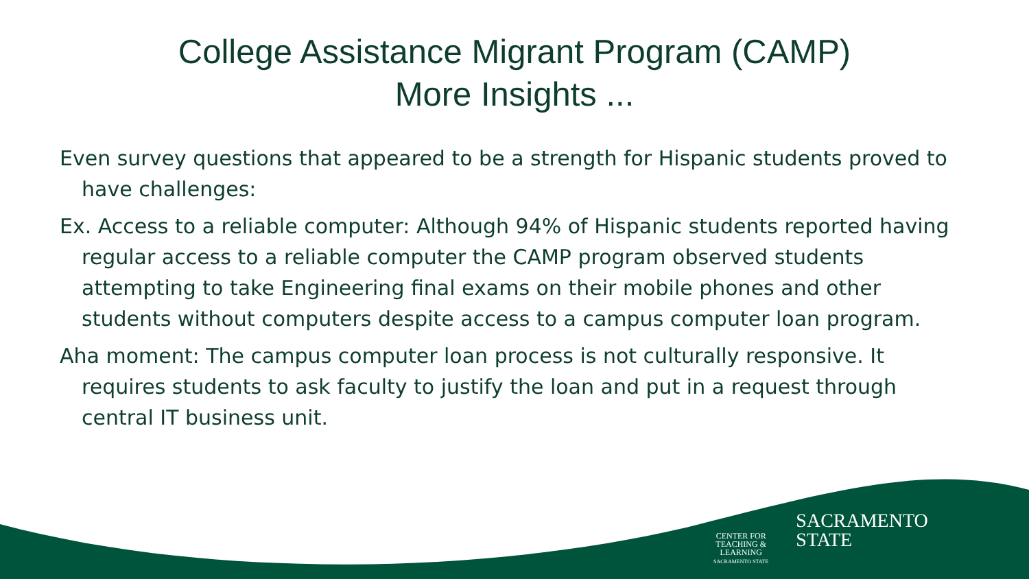College Assistance Migrant Program (CAMP)
More Insights ...
Even survey questions that appeared to be a strength for Hispanic students proved to have challenges:
Ex. Access to a reliable computer: Although 94% of Hispanic students reported having regular access to a reliable computer the CAMP program observed students attempting to take Engineering final exams on their mobile phones and other students without computers despite access to a campus computer loan program.
Aha moment: The campus computer loan process is not culturally responsive. It requires students to ask faculty to justify the loan and put in a request through central IT business unit.
CENTER FOR
TEACHING &
LEARNING
SACRAMENTO STATE
SACRAMENTO
STATE